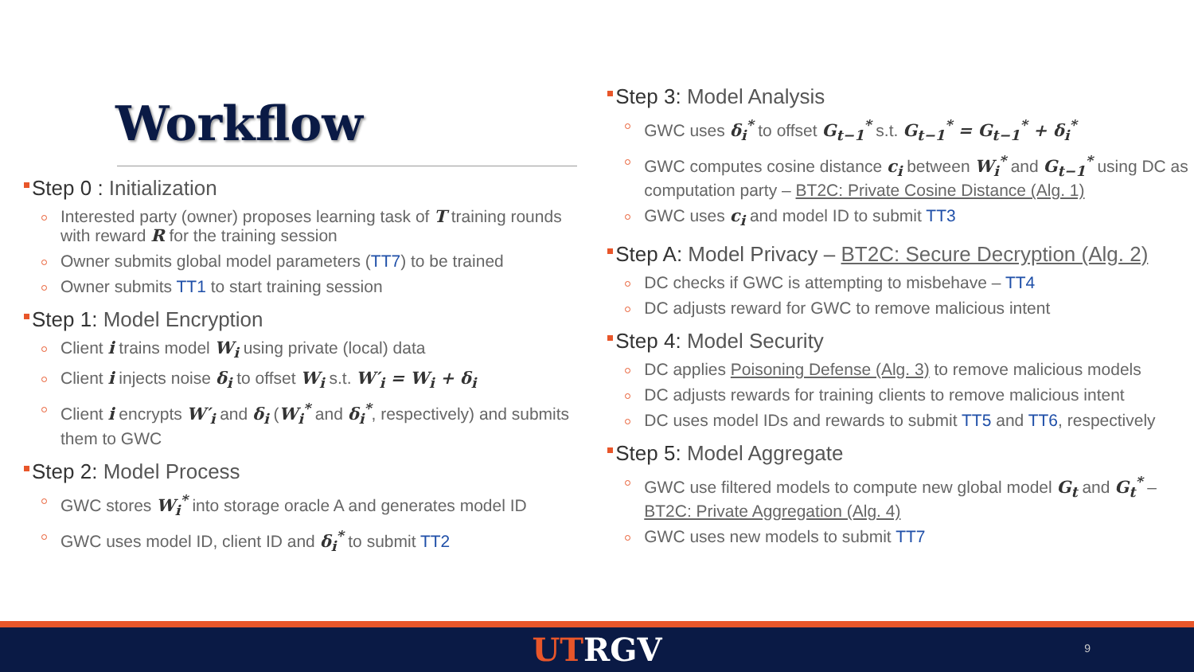Workflow
Step 0 : Initialization
Interested party (owner) proposes learning task of T training rounds with reward R for the training session
Owner submits global model parameters (TT7) to be trained
Owner submits TT1 to start training session
Step 1: Model Encryption
Client i trains model W<sub>i</sub> using private (local) data
Client i injects noise δ<sub>i</sub> to offset W<sub>i</sub> s.t. W′<sub>i</sub> = W<sub>i</sub> + δ<sub>i</sub>
Client i encrypts W′<sub>i</sub> and δ<sub>i</sub> (W<sub>i</sub><sup>*</sup> and δ<sub>i</sub><sup>*</sup>, respectively) and submits them to GWC
Step 2: Model Process
GWC stores W<sub>i</sub><sup>*</sup> into storage oracle A and generates model ID
GWC uses model ID, client ID and δ<sub>i</sub><sup>*</sup> to submit TT2
Step 3: Model Analysis
GWC uses δ<sub>i</sub><sup>*</sup> to offset G<sub>t−1</sub><sup>*</sup> s.t. G<sub>t−1</sub><sup>*</sup> = G<sub>t−1</sub><sup>*</sup> + δ<sub>i</sub><sup>*</sup>
GWC computes cosine distance c<sub>i</sub> between W<sub>i</sub><sup>*</sup> and G<sub>t−1</sub><sup>*</sup> using DC as computation party – BT2C: Private Cosine Distance (Alg. 1)
GWC uses c<sub>i</sub> and model ID to submit TT3
Step A: Model Privacy – BT2C: Secure Decryption (Alg. 2)
DC checks if GWC is attempting to misbehave – TT4
DC adjusts reward for GWC to remove malicious intent
Step 4: Model Security
DC applies Poisoning Defense (Alg. 3) to remove malicious models
DC adjusts rewards for training clients to remove malicious intent
DC uses model IDs and rewards to submit TT5 and TT6, respectively
Step 5: Model Aggregate
GWC use filtered models to compute new global model G<sub>t</sub> and G<sub>t</sub><sup>*</sup> – BT2C: Private Aggregation (Alg. 4)
GWC uses new models to submit TT7
UTRGV
9